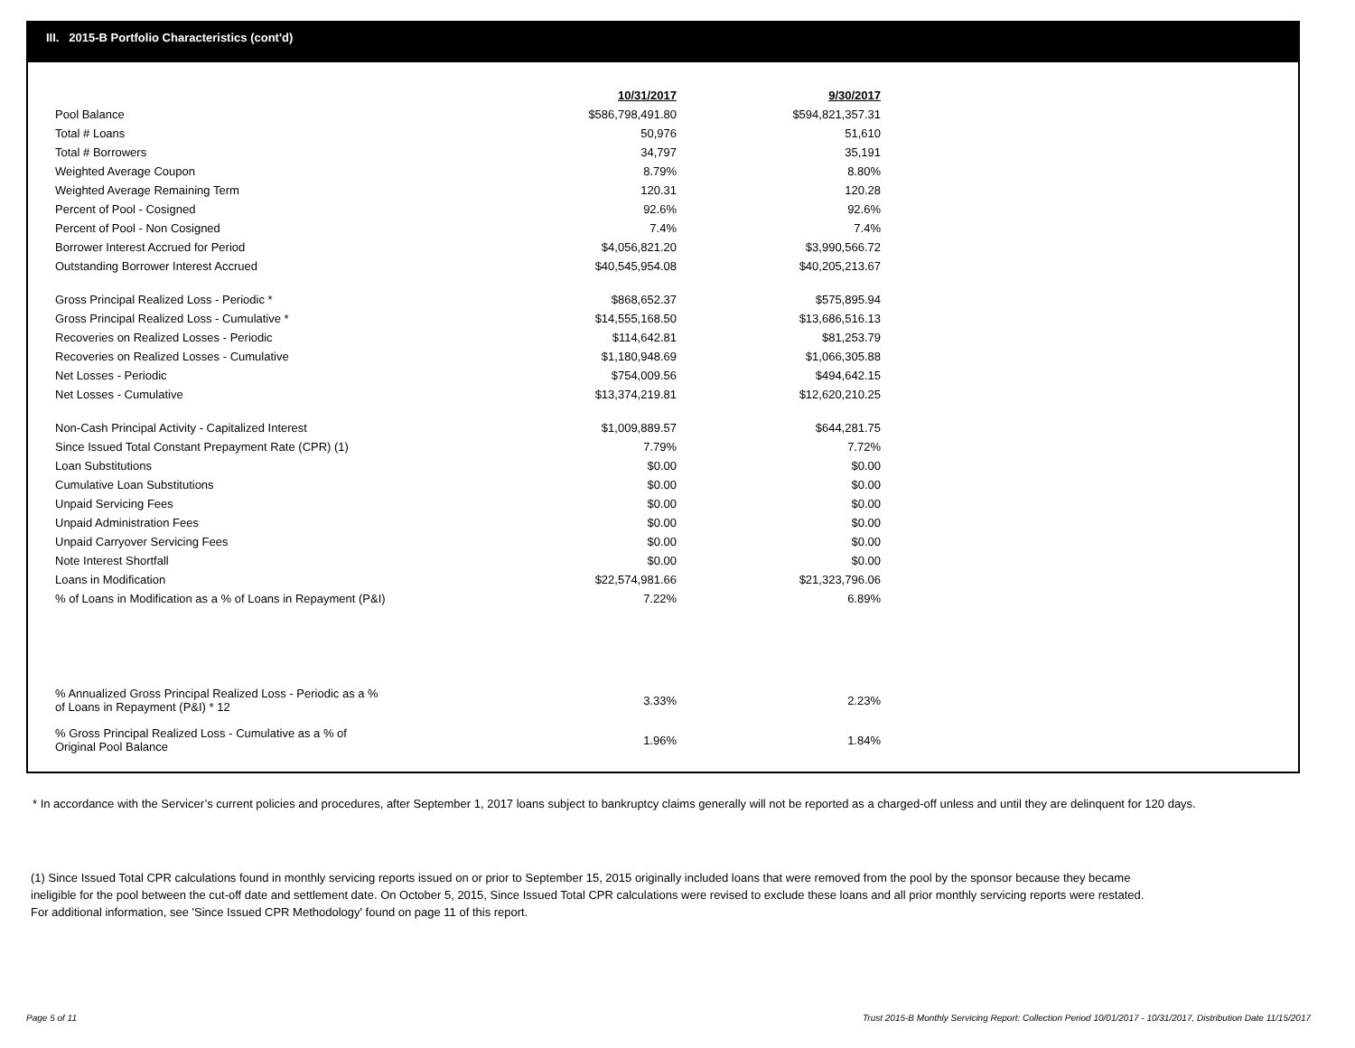III. 2015-B Portfolio Characteristics (cont'd)
| | 10/31/2017 | 9/30/2017 |
| Pool Balance | $586,798,491.80 | $594,821,357.31 |
| Total # Loans | 50,976 | 51,610 |
| Total # Borrowers | 34,797 | 35,191 |
| Weighted Average Coupon | 8.79% | 8.80% |
| Weighted Average Remaining Term | 120.31 | 120.28 |
| Percent of Pool - Cosigned | 92.6% | 92.6% |
| Percent of Pool - Non Cosigned | 7.4% | 7.4% |
| Borrower Interest Accrued for Period | $4,056,821.20 | $3,990,566.72 |
| Outstanding Borrower Interest Accrued | $40,545,954.08 | $40,205,213.67 |
| Gross Principal Realized Loss - Periodic * | $868,652.37 | $575,895.94 |
| Gross Principal Realized Loss - Cumulative * | $14,555,168.50 | $13,686,516.13 |
| Recoveries on Realized Losses - Periodic | $114,642.81 | $81,253.79 |
| Recoveries on Realized Losses - Cumulative | $1,180,948.69 | $1,066,305.88 |
| Net Losses - Periodic | $754,009.56 | $494,642.15 |
| Net Losses - Cumulative | $13,374,219.81 | $12,620,210.25 |
| Non-Cash Principal Activity - Capitalized Interest | $1,009,889.57 | $644,281.75 |
| Since Issued Total Constant Prepayment Rate (CPR) (1) | 7.79% | 7.72% |
| Loan Substitutions | $0.00 | $0.00 |
| Cumulative Loan Substitutions | $0.00 | $0.00 |
| Unpaid Servicing Fees | $0.00 | $0.00 |
| Unpaid Administration Fees | $0.00 | $0.00 |
| Unpaid Carryover Servicing Fees | $0.00 | $0.00 |
| Note Interest Shortfall | $0.00 | $0.00 |
| Loans in Modification | $22,574,981.66 | $21,323,796.06 |
| % of Loans in Modification as a % of Loans in Repayment (P&I) | 7.22% | 6.89% |
| % Annualized Gross Principal Realized Loss - Periodic as a % of Loans in Repayment (P&I) * 12 | 3.33% | 2.23% |
| % Gross Principal Realized Loss - Cumulative as a % of Original Pool Balance | 1.96% | 1.84% |
* In accordance with the Servicer’s current policies and procedures, after September 1, 2017 loans subject to bankruptcy claims generally will not be reported as a charged-off unless and until they are delinquent for 120 days.
(1) Since Issued Total CPR calculations found in monthly servicing reports issued on or prior to September 15, 2015 originally included loans that were removed from the pool by the sponsor because they became ineligible for the pool between the cut-off date and settlement date. On October 5, 2015, Since Issued Total CPR calculations were revised to exclude these loans and all prior monthly servicing reports were restated. For additional information, see 'Since Issued CPR Methodology' found on page 11 of this report.
Page 5 of 11
Trust 2015-B Monthly Servicing Report: Collection Period 10/01/2017 - 10/31/2017, Distribution Date 11/15/2017